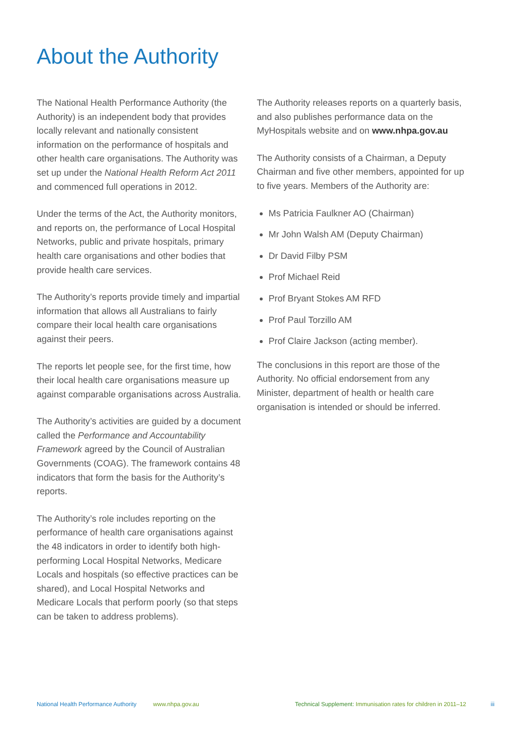About the Authority
The National Health Performance Authority (the Authority) is an independent body that provides locally relevant and nationally consistent information on the performance of hospitals and other health care organisations. The Authority was set up under the National Health Reform Act 2011 and commenced full operations in 2012.
Under the terms of the Act, the Authority monitors, and reports on, the performance of Local Hospital Networks, public and private hospitals, primary health care organisations and other bodies that provide health care services.
The Authority’s reports provide timely and impartial information that allows all Australians to fairly compare their local health care organisations against their peers.
The reports let people see, for the first time, how their local health care organisations measure up against comparable organisations across Australia.
The Authority’s activities are guided by a document called the Performance and Accountability Framework agreed by the Council of Australian Governments (COAG). The framework contains 48 indicators that form the basis for the Authority’s reports.
The Authority’s role includes reporting on the performance of health care organisations against the 48 indicators in order to identify both high-performing Local Hospital Networks, Medicare Locals and hospitals (so effective practices can be shared), and Local Hospital Networks and Medicare Locals that perform poorly (so that steps can be taken to address problems).
The Authority releases reports on a quarterly basis, and also publishes performance data on the MyHospitals website and on www.nhpa.gov.au
The Authority consists of a Chairman, a Deputy Chairman and five other members, appointed for up to five years. Members of the Authority are:
Ms Patricia Faulkner AO (Chairman)
Mr John Walsh AM (Deputy Chairman)
Dr David Filby PSM
Prof Michael Reid
Prof Bryant Stokes AM RFD
Prof Paul Torzillo AM
Prof Claire Jackson (acting member).
The conclusions in this report are those of the Authority. No official endorsement from any Minister, department of health or health care organisation is intended or should be inferred.
National Health Performance Authority www.nhpa.gov.au Technical Supplement: Immunisation rates for children in 2011–12 iii